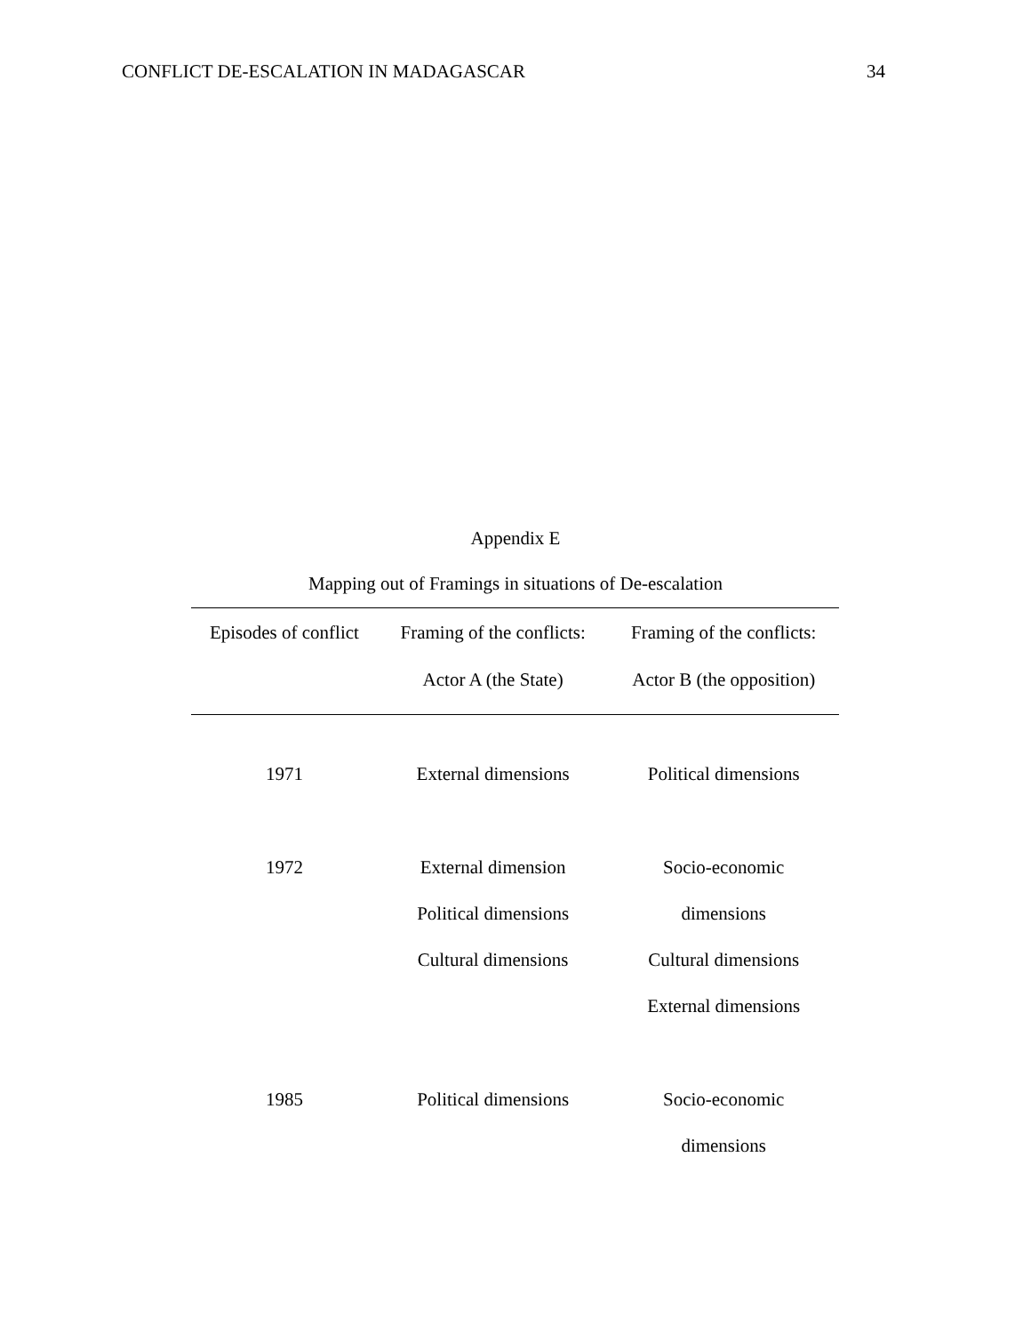CONFLICT DE-ESCALATION IN MADAGASCAR 34
Appendix E
Mapping out of Framings in situations of De-escalation
| Episodes of conflict | Framing of the conflicts: Actor A (the State) | Framing of the conflicts: Actor B (the opposition) |
| --- | --- | --- |
| 1971 | External dimensions | Political dimensions |
| 1972 | External dimension Political dimensions Cultural dimensions | Socio-economic dimensions Cultural dimensions External dimensions |
| 1985 | Political dimensions | Socio-economic dimensions |